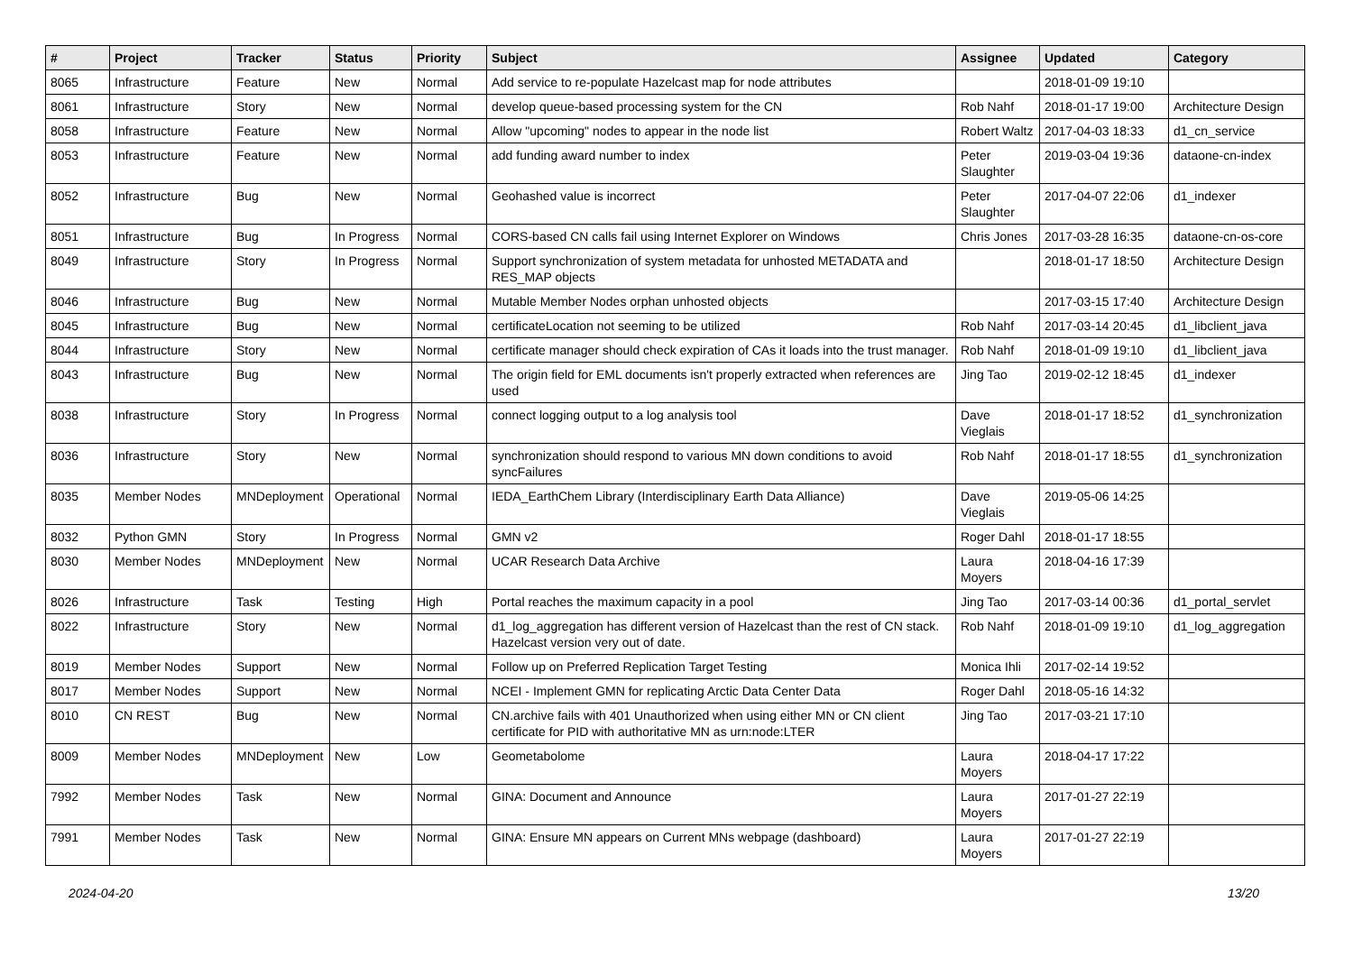| # | Project | Tracker | Status | Priority | Subject | Assignee | Updated | Category |
| --- | --- | --- | --- | --- | --- | --- | --- | --- |
| 8065 | Infrastructure | Feature | New | Normal | Add service to re-populate Hazelcast map for node attributes | | 2018-01-09 19:10 | |
| 8061 | Infrastructure | Story | New | Normal | develop queue-based processing system for the CN | Rob Nahf | 2018-01-17 19:00 | Architecture Design |
| 8058 | Infrastructure | Feature | New | Normal | Allow "upcoming" nodes to appear in the node list | Robert Waltz | 2017-04-03 18:33 | d1_cn_service |
| 8053 | Infrastructure | Feature | New | Normal | add funding award number to index | Peter Slaughter | 2019-03-04 19:36 | dataone-cn-index |
| 8052 | Infrastructure | Bug | New | Normal | Geohashed value is incorrect | Peter Slaughter | 2017-04-07 22:06 | d1_indexer |
| 8051 | Infrastructure | Bug | In Progress | Normal | CORS-based CN calls fail using Internet Explorer on Windows | Chris Jones | 2017-03-28 16:35 | dataone-cn-os-core |
| 8049 | Infrastructure | Story | In Progress | Normal | Support synchronization of system metadata for unhosted METADATA and RES_MAP objects | | 2018-01-17 18:50 | Architecture Design |
| 8046 | Infrastructure | Bug | New | Normal | Mutable Member Nodes orphan unhosted objects | | 2017-03-15 17:40 | Architecture Design |
| 8045 | Infrastructure | Bug | New | Normal | certificateLocation not seeming to be utilized | Rob Nahf | 2017-03-14 20:45 | d1_libclient_java |
| 8044 | Infrastructure | Story | New | Normal | certificate manager should check expiration of CAs it loads into the trust manager. | Rob Nahf | 2018-01-09 19:10 | d1_libclient_java |
| 8043 | Infrastructure | Bug | New | Normal | The origin field for EML documents isn't properly extracted when references are used | Jing Tao | 2019-02-12 18:45 | d1_indexer |
| 8038 | Infrastructure | Story | In Progress | Normal | connect logging output to a log analysis tool | Dave Vieglais | 2018-01-17 18:52 | d1_synchronization |
| 8036 | Infrastructure | Story | New | Normal | synchronization should respond to various MN down conditions to avoid syncFailures | Rob Nahf | 2018-01-17 18:55 | d1_synchronization |
| 8035 | Member Nodes | MNDeployment | Operational | Normal | IEDA_EarthChem Library (Interdisciplinary Earth Data Alliance) | Dave Vieglais | 2019-05-06 14:25 | |
| 8032 | Python GMN | Story | In Progress | Normal | GMN v2 | Roger Dahl | 2018-01-17 18:55 | |
| 8030 | Member Nodes | MNDeployment | New | Normal | UCAR Research Data Archive | Laura Moyers | 2018-04-16 17:39 | |
| 8026 | Infrastructure | Task | Testing | High | Portal reaches the maximum capacity in a pool | Jing Tao | 2017-03-14 00:36 | d1_portal_servlet |
| 8022 | Infrastructure | Story | New | Normal | d1_log_aggregation has different version of Hazelcast than the rest of CN stack. Hazelcast version very out of date. | Rob Nahf | 2018-01-09 19:10 | d1_log_aggregation |
| 8019 | Member Nodes | Support | New | Normal | Follow up on Preferred Replication Target Testing | Monica Ihli | 2017-02-14 19:52 | |
| 8017 | Member Nodes | Support | New | Normal | NCEI - Implement GMN for replicating Arctic Data Center Data | Roger Dahl | 2018-05-16 14:32 | |
| 8010 | CN REST | Bug | New | Normal | CN.archive fails with 401 Unauthorized when using either MN or CN client certificate for PID with authoritative MN as urn:node:LTER | Jing Tao | 2017-03-21 17:10 | |
| 8009 | Member Nodes | MNDeployment | New | Low | Geometabolome | Laura Moyers | 2018-04-17 17:22 | |
| 7992 | Member Nodes | Task | New | Normal | GINA: Document and Announce | Laura Moyers | 2017-01-27 22:19 | |
| 7991 | Member Nodes | Task | New | Normal | GINA: Ensure MN appears on Current MNs webpage (dashboard) | Laura Moyers | 2017-01-27 22:19 | |
2024-04-20 13/20